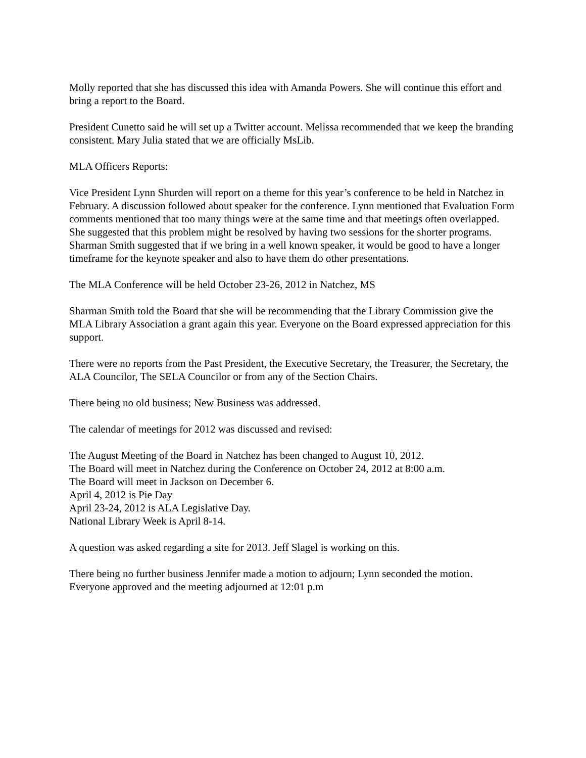Molly reported that she has discussed this idea with Amanda Powers. She will continue this effort and bring a report to the Board.
President Cunetto said he will set up a Twitter account. Melissa recommended that we keep the branding consistent. Mary Julia stated that we are officially MsLib.
MLA Officers Reports:
Vice President Lynn Shurden will report on a theme for this year’s conference to be held in Natchez in February. A discussion followed about speaker for the conference. Lynn mentioned that Evaluation Form comments mentioned that too many things were at the same time and that meetings often overlapped. She suggested that this problem might be resolved by having two sessions for the shorter programs. Sharman Smith suggested that if we bring in a well known speaker, it would be good to have a longer timeframe for the keynote speaker and also to have them do other presentations.
The MLA Conference will be held October 23-26, 2012 in Natchez, MS
Sharman Smith told the Board that she will be recommending that the Library Commission give the MLA Library Association a grant again this year. Everyone on the Board expressed appreciation for this support.
There were no reports from the Past President, the Executive Secretary, the Treasurer, the Secretary, the ALA Councilor, The SELA Councilor or from any of the Section Chairs.
There being no old business; New Business was addressed.
The calendar of meetings for 2012 was discussed and revised:
The August Meeting of the Board in Natchez has been changed to August 10, 2012.
The Board will meet in Natchez during the Conference on October 24, 2012 at 8:00 a.m.
The Board will meet in Jackson on December 6.
April 4, 2012 is Pie Day
April 23-24, 2012 is ALA Legislative Day.
National Library Week is April 8-14.
A question was asked regarding a site for 2013. Jeff Slagel is working on this.
There being no further business Jennifer made a motion to adjourn; Lynn seconded the motion. Everyone approved and the meeting adjourned at 12:01 p.m